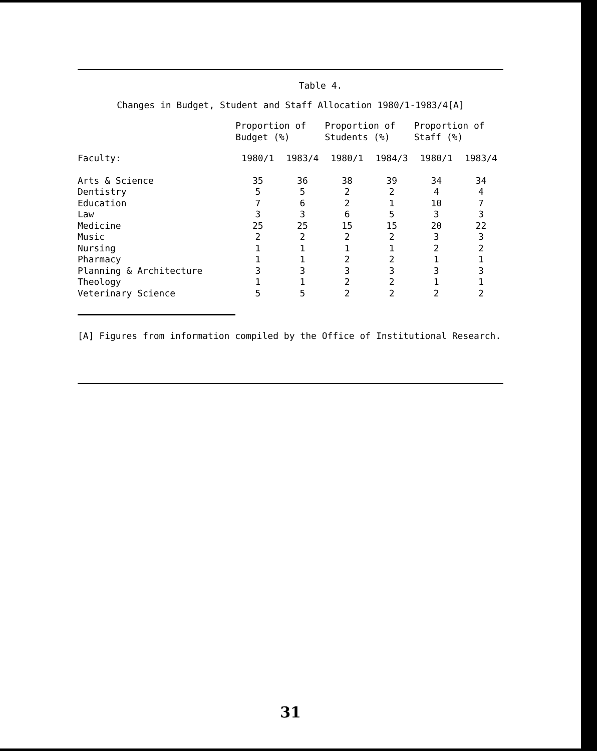Table 4.
Changes in Budget, Student and Staff Allocation 1980/1-1983/4[A]
| | Proportion of Budget (%) | | Proportion of Students (%) | | Proportion of Staff (%) | |
| --- | --- | --- | --- | --- | --- | --- |
| Faculty: | 1980/1 | 1983/4 | 1980/1 | 1984/3 | 1980/1 | 1983/4 |
| Arts & Science | 35 | 36 | 38 | 39 | 34 | 34 |
| Dentistry | 5 | 5 | 2 | 2 | 4 | 4 |
| Education | 7 | 6 | 2 | 1 | 10 | 7 |
| Law | 3 | 3 | 6 | 5 | 3 | 3 |
| Medicine | 25 | 25 | 15 | 15 | 20 | 22 |
| Music | 2 | 2 | 2 | 2 | 3 | 3 |
| Nursing | 1 | 1 | 1 | 1 | 2 | 2 |
| Pharmacy | 1 | 1 | 2 | 2 | 1 | 1 |
| Planning & Architecture | 3 | 3 | 3 | 3 | 3 | 3 |
| Theology | 1 | 1 | 2 | 2 | 1 | 1 |
| Veterinary Science | 5 | 5 | 2 | 2 | 2 | 2 |
[A] Figures from information compiled by the Office of Institutional Research.
31